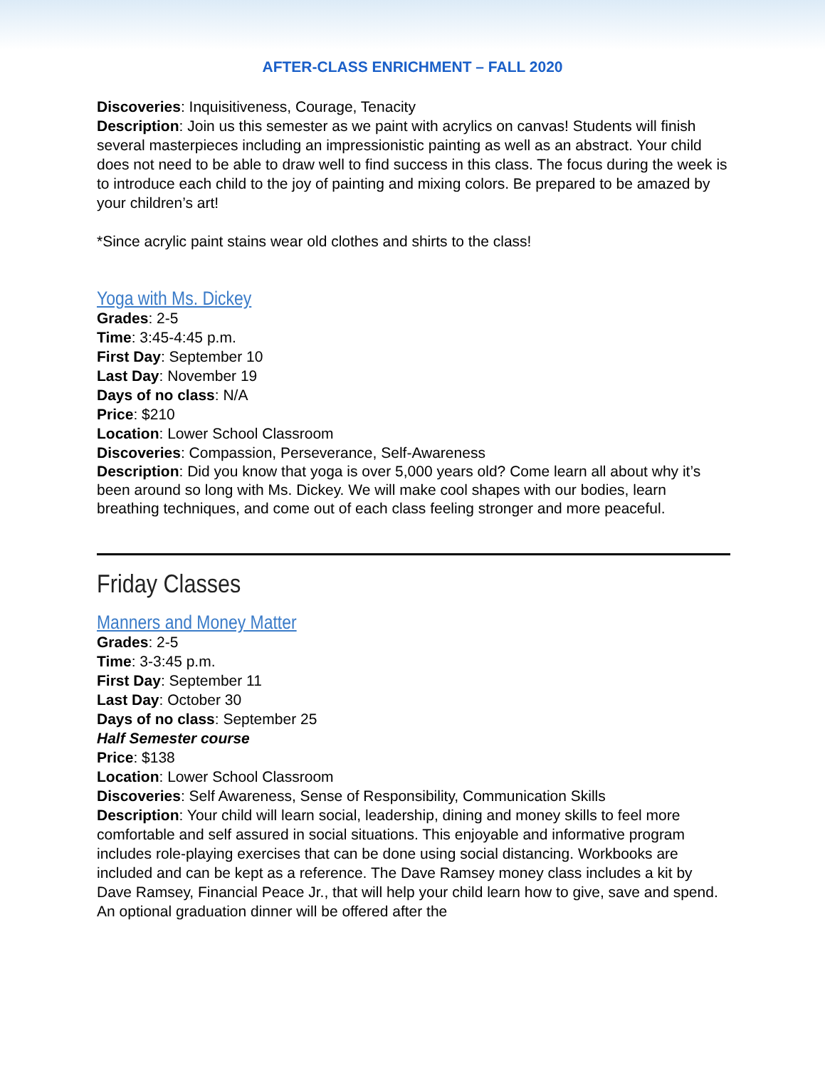AFTER-CLASS ENRICHMENT – FALL 2020
Discoveries: Inquisitiveness, Courage, Tenacity
Description: Join us this semester as we paint with acrylics on canvas! Students will finish several masterpieces including an impressionistic painting as well as an abstract. Your child does not need to be able to draw well to find success in this class. The focus during the week is to introduce each child to the joy of painting and mixing colors. Be prepared to be amazed by your children’s art!
*Since acrylic paint stains wear old clothes and shirts to the class!
Yoga with Ms. Dickey
Grades: 2-5
Time: 3:45-4:45 p.m.
First Day: September 10
Last Day: November 19
Days of no class: N/A
Price: $210
Location: Lower School Classroom
Discoveries: Compassion, Perseverance, Self-Awareness
Description: Did you know that yoga is over 5,000 years old? Come learn all about why it’s been around so long with Ms. Dickey. We will make cool shapes with our bodies, learn breathing techniques, and come out of each class feeling stronger and more peaceful.
Friday Classes
Manners and Money Matter
Grades: 2-5
Time: 3-3:45 p.m.
First Day: September 11
Last Day: October 30
Days of no class: September 25
Half Semester course
Price: $138
Location: Lower School Classroom
Discoveries: Self Awareness, Sense of Responsibility, Communication Skills
Description: Your child will learn social, leadership, dining and money skills to feel more comfortable and self assured in social situations. This enjoyable and informative program includes role-playing exercises that can be done using social distancing. Workbooks are included and can be kept as a reference. The Dave Ramsey money class includes a kit by Dave Ramsey, Financial Peace Jr., that will help your child learn how to give, save and spend. An optional graduation dinner will be offered after the